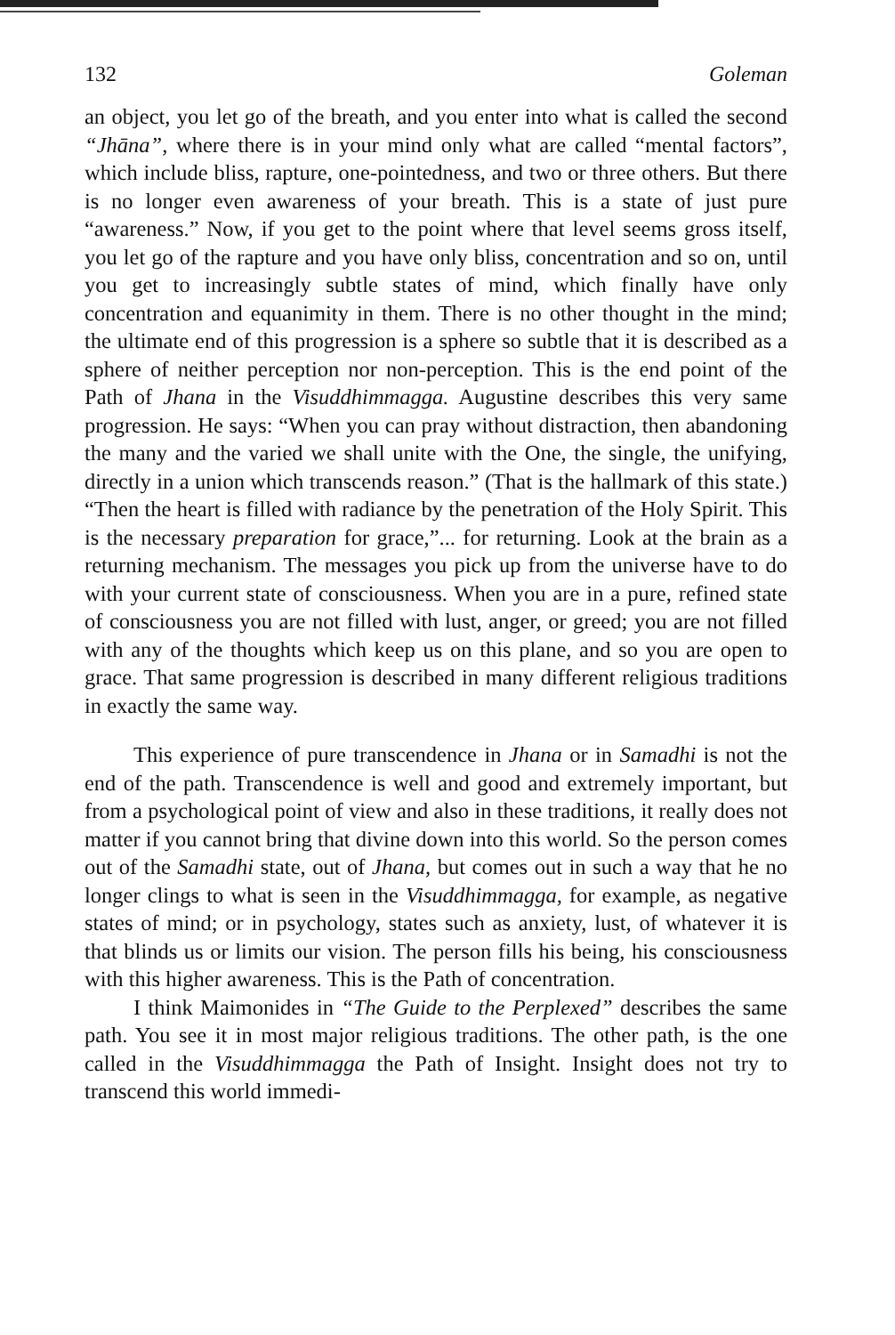132 Goleman
an object, you let go of the breath, and you enter into what is called the second “Jhāna”, where there is in your mind only what are called “mental factors”, which include bliss, rapture, one-pointedness, and two or three others. But there is no longer even awareness of your breath. This is a state of just pure “awareness.” Now, if you get to the point where that level seems gross itself, you let go of the rapture and you have only bliss, concentration and so on, until you get to increasingly subtle states of mind, which finally have only concentration and equanimity in them. There is no other thought in the mind; the ultimate end of this progression is a sphere so subtle that it is described as a sphere of neither perception nor non-perception. This is the end point of the Path of Jhana in the Visuddhimmagga. Augustine describes this very same progression. He says: “When you can pray without distraction, then abandoning the many and the varied we shall unite with the One, the single, the unifying, directly in a union which transcends reason.” (That is the hallmark of this state.) “Then the heart is filled with radiance by the penetration of the Holy Spirit. This is the necessary preparation for grace,”... for returning. Look at the brain as a returning mechanism. The messages you pick up from the universe have to do with your current state of consciousness. When you are in a pure, refined state of consciousness you are not filled with lust, anger, or greed; you are not filled with any of the thoughts which keep us on this plane, and so you are open to grace. That same progression is described in many different religious traditions in exactly the same way.
This experience of pure transcendence in Jhana or in Samadhi is not the end of the path. Transcendence is well and good and extremely important, but from a psychological point of view and also in these traditions, it really does not matter if you cannot bring that divine down into this world. So the person comes out of the Samadhi state, out of Jhana, but comes out in such a way that he no longer clings to what is seen in the Visuddhimmagga, for example, as negative states of mind; or in psychology, states such as anxiety, lust, of whatever it is that blinds us or limits our vision. The person fills his being, his consciousness with this higher awareness. This is the Path of concentration.
I think Maimonides in “The Guide to the Perplexed” describes the same path. You see it in most major religious traditions. The other path, is the one called in the Visuddhimmagga the Path of Insight. Insight does not try to transcend this world immedi-